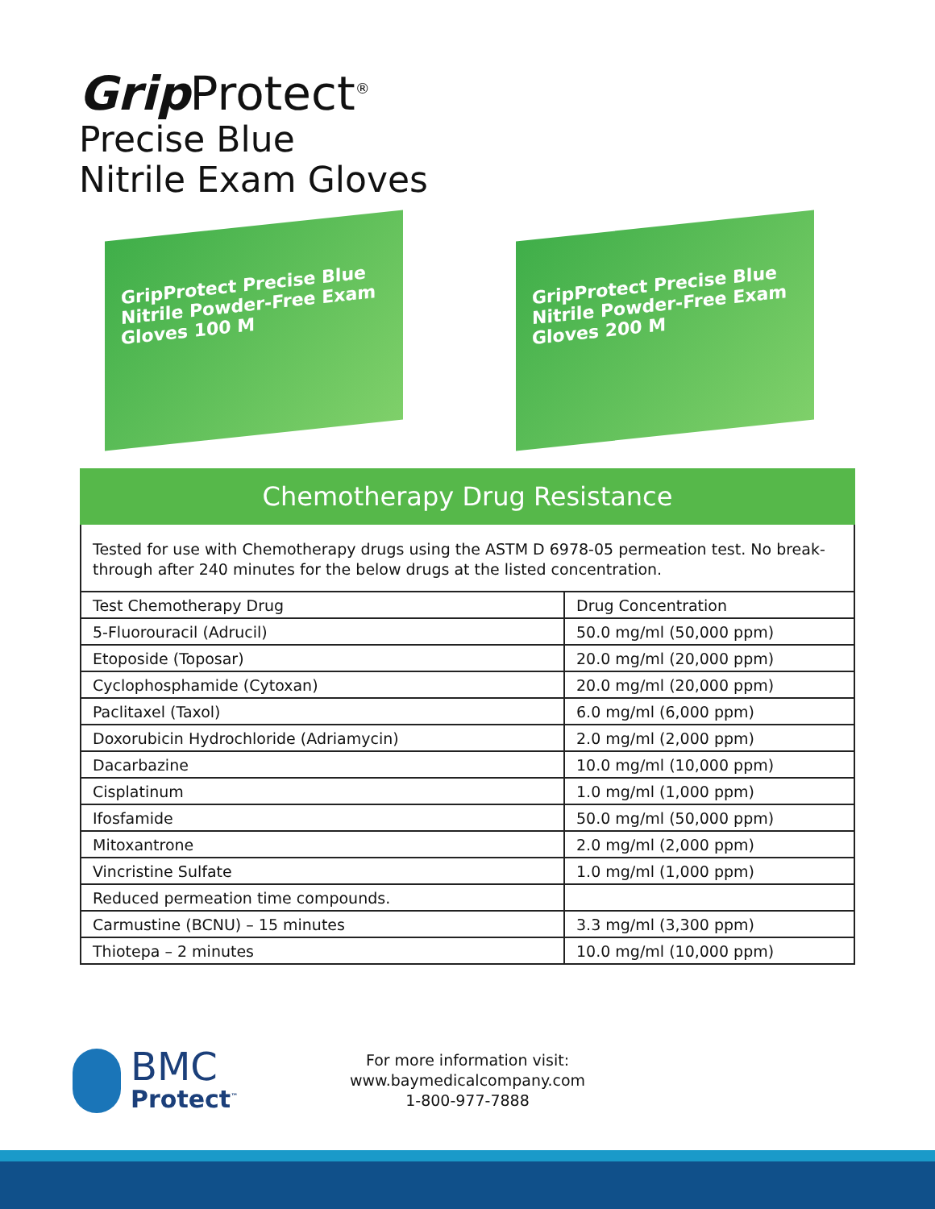Grip Protect<sup>®</sup>
Precise Blue
Nitrile Exam Gloves
GripProtect Precise Blue
Nitrile Powder-Free Exam Gloves 100 M
GripProtect Precise Blue
Nitrile Powder-Free Exam Gloves 200 M
Chemotherapy Drug Resistance
Tested for use with Chemotherapy drugs using the ASTM D 6978-05 permeation test. No break-through after 240 minutes for the below drugs at the listed concentration.
| Test Chemotherapy Drug | Drug Concentration |
| 5-Fluorouracil (Adrucil) | 50.0 mg/ml (50,000 ppm) |
| Etoposide (Toposar) | 20.0 mg/ml (20,000 ppm) |
| Cyclophosphamide (Cytoxan) | 20.0 mg/ml (20,000 ppm) |
| Paclitaxel (Taxol) | 6.0 mg/ml (6,000 ppm) |
| Doxorubicin Hydrochloride (Adriamycin) | 2.0 mg/ml (2,000 ppm) |
| Dacarbazine | 10.0 mg/ml (10,000 ppm) |
| Cisplatinum | 1.0 mg/ml (1,000 ppm) |
| Ifosfamide | 50.0 mg/ml (50,000 ppm) |
| Mitoxantrone | 2.0 mg/ml (2,000 ppm) |
| Vincristine Sulfate | 1.0 mg/ml (1,000 ppm) |
| Reduced permeation time compounds. | |
| Carmustine (BCNU) – 15 minutes | 3.3 mg/ml (3,300 ppm) |
| Thiotepa – 2 minutes | 10.0 mg/ml (10,000 ppm) |
BMC
Protect<sup>™</sup>
For more information visit:
www.baymedicalcompany.com
1-800-977-7888